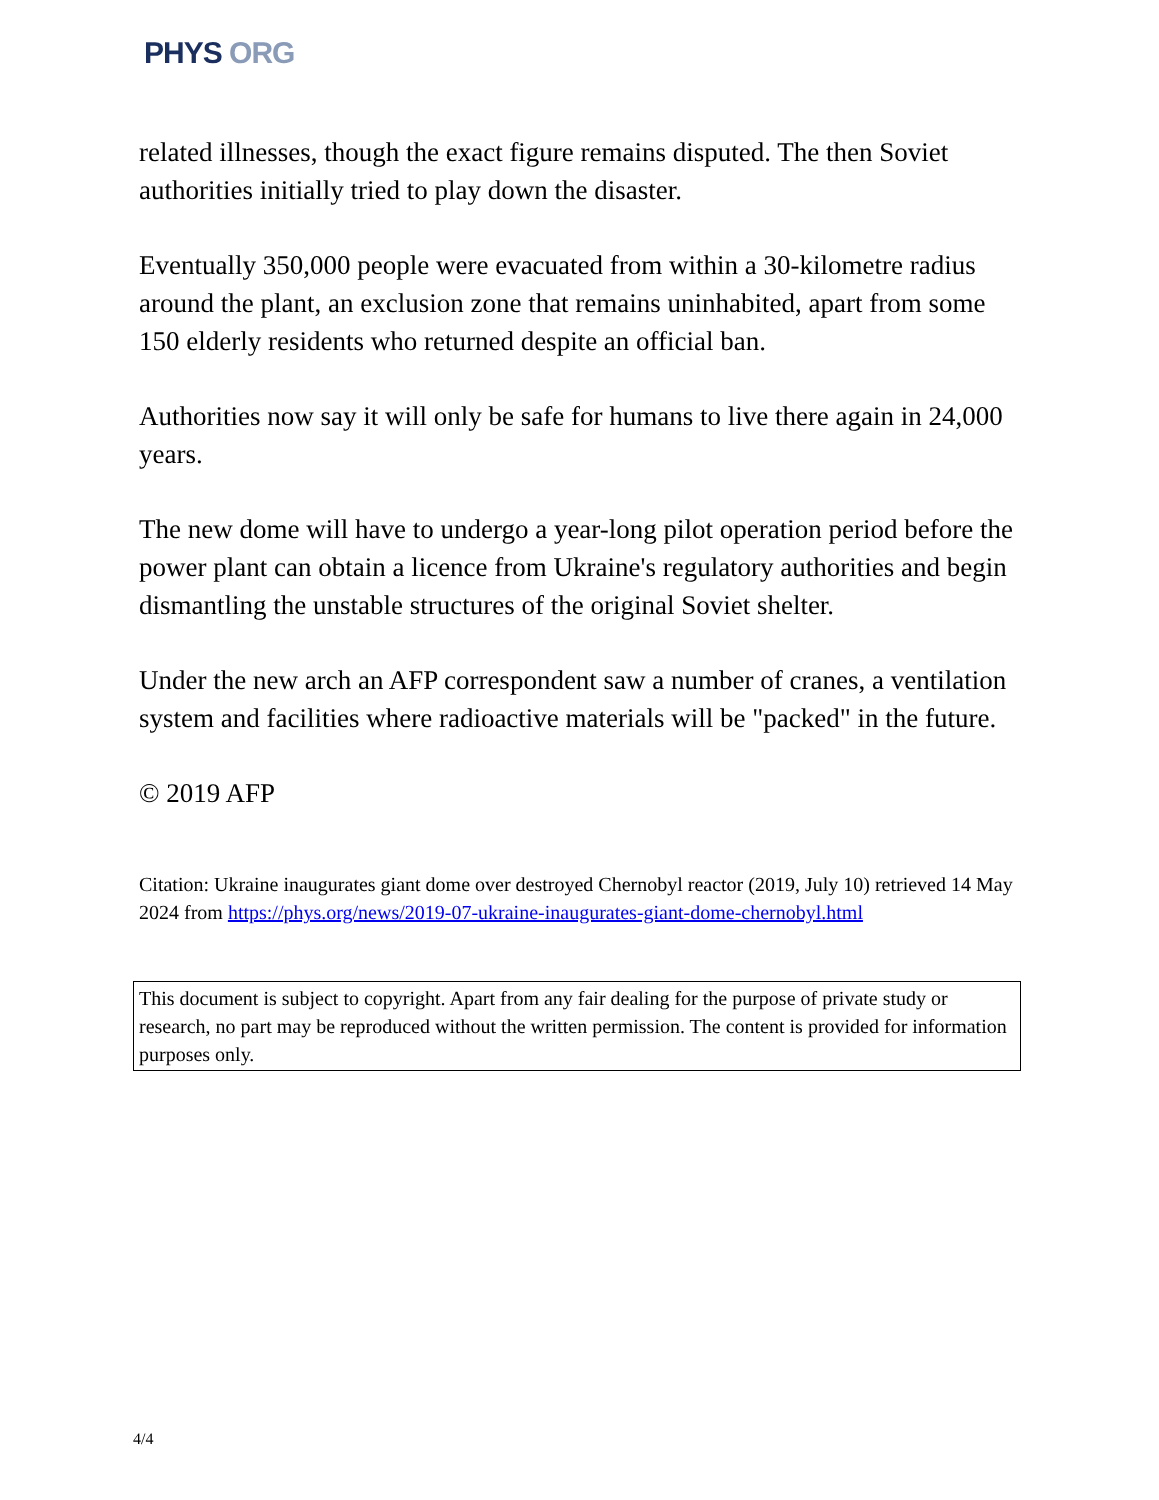PHYS ORG
related illnesses, though the exact figure remains disputed. The then Soviet authorities initially tried to play down the disaster.
Eventually 350,000 people were evacuated from within a 30-kilometre radius around the plant, an exclusion zone that remains uninhabited, apart from some 150 elderly residents who returned despite an official ban.
Authorities now say it will only be safe for humans to live there again in 24,000 years.
The new dome will have to undergo a year-long pilot operation period before the power plant can obtain a licence from Ukraine's regulatory authorities and begin dismantling the unstable structures of the original Soviet shelter.
Under the new arch an AFP correspondent saw a number of cranes, a ventilation system and facilities where radioactive materials will be "packed" in the future.
© 2019 AFP
Citation: Ukraine inaugurates giant dome over destroyed Chernobyl reactor (2019, July 10) retrieved 14 May 2024 from https://phys.org/news/2019-07-ukraine-inaugurates-giant-dome-chernobyl.html
This document is subject to copyright. Apart from any fair dealing for the purpose of private study or research, no part may be reproduced without the written permission. The content is provided for information purposes only.
4/4